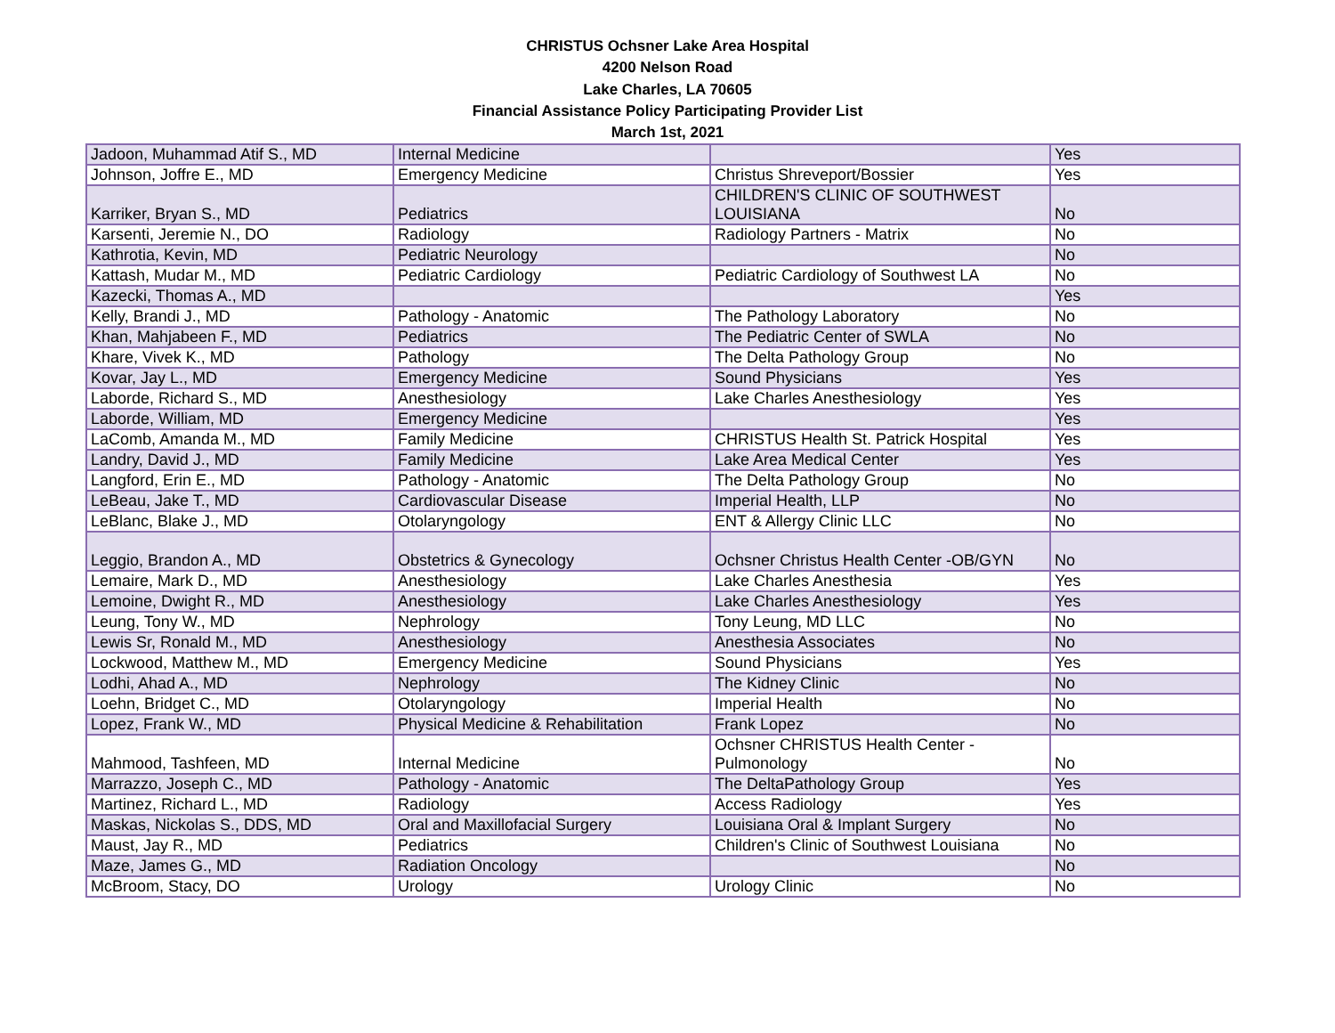CHRISTUS Ochsner Lake Area Hospital
4200 Nelson Road
Lake Charles, LA 70605
Financial Assistance Policy Participating Provider List
March 1st, 2021
| Jadoon, Muhammad Atif S., MD | Internal Medicine | | Yes |
| Johnson, Joffre E., MD | Emergency Medicine | Christus Shreveport/Bossier | Yes |
| Karriker, Bryan S., MD | Pediatrics | CHILDREN'S CLINIC OF SOUTHWEST LOUISIANA | No |
| Karsenti, Jeremie N., DO | Radiology | Radiology Partners - Matrix | No |
| Kathrotia, Kevin, MD | Pediatric Neurology | | No |
| Kattash, Mudar M., MD | Pediatric Cardiology | Pediatric Cardiology of Southwest LA | No |
| Kazecki, Thomas A., MD | | | Yes |
| Kelly, Brandi J., MD | Pathology - Anatomic | The Pathology Laboratory | No |
| Khan, Mahjabeen F., MD | Pediatrics | The Pediatric Center of SWLA | No |
| Khare, Vivek K., MD | Pathology | The Delta Pathology Group | No |
| Kovar, Jay L., MD | Emergency Medicine | Sound Physicians | Yes |
| Laborde, Richard S., MD | Anesthesiology | Lake Charles Anesthesiology | Yes |
| Laborde, William, MD | Emergency Medicine | | Yes |
| LaComb, Amanda M., MD | Family Medicine | CHRISTUS Health St. Patrick Hospital | Yes |
| Landry, David J., MD | Family Medicine | Lake Area Medical Center | Yes |
| Langford, Erin E., MD | Pathology - Anatomic | The Delta Pathology Group | No |
| LeBeau, Jake T., MD | Cardiovascular Disease | Imperial Health, LLP | No |
| LeBlanc, Blake J., MD | Otolaryngology | ENT & Allergy Clinic LLC | No |
| Leggio, Brandon A., MD | Obstetrics & Gynecology | Ochsner Christus Health Center -OB/GYN | No |
| Lemaire, Mark D., MD | Anesthesiology | Lake Charles Anesthesia | Yes |
| Lemoine, Dwight R., MD | Anesthesiology | Lake Charles Anesthesiology | Yes |
| Leung, Tony W., MD | Nephrology | Tony Leung, MD LLC | No |
| Lewis Sr, Ronald M., MD | Anesthesiology | Anesthesia Associates | No |
| Lockwood, Matthew M., MD | Emergency Medicine | Sound Physicians | Yes |
| Lodhi, Ahad A., MD | Nephrology | The Kidney Clinic | No |
| Loehn, Bridget C., MD | Otolaryngology | Imperial Health | No |
| Lopez, Frank W., MD | Physical Medicine & Rehabilitation | Frank Lopez | No |
| Mahmood, Tashfeen, MD | Internal Medicine | Ochsner CHRISTUS Health Center - Pulmonology | No |
| Marrazzo, Joseph C., MD | Pathology - Anatomic | The DeltaPathology Group | Yes |
| Martinez, Richard L., MD | Radiology | Access Radiology | Yes |
| Maskas, Nickolas S., DDS, MD | Oral and Maxillofacial Surgery | Louisiana Oral & Implant Surgery | No |
| Maust, Jay R., MD | Pediatrics | Children's Clinic of Southwest Louisiana | No |
| Maze, James G., MD | Radiation Oncology | | No |
| McBroom, Stacy, DO | Urology | Urology Clinic | No |